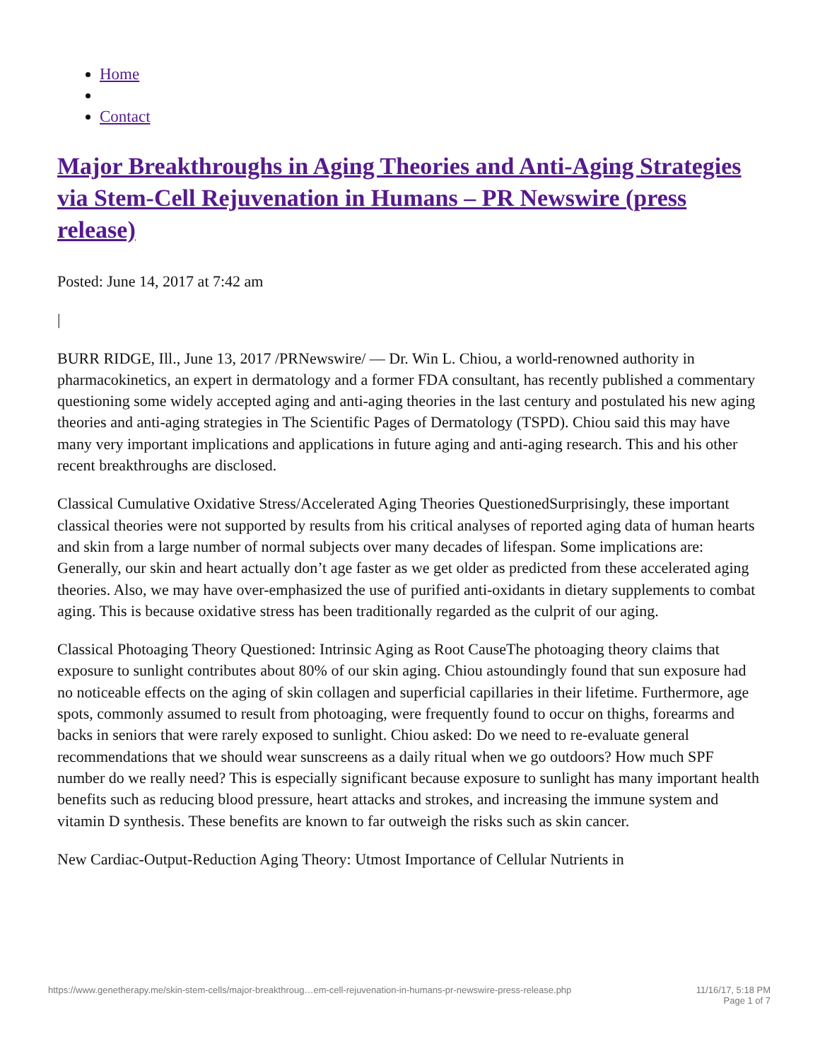Home
Contact
Major Breakthroughs in Aging Theories and Anti-Aging Strategies via Stem-Cell Rejuvenation in Humans – PR Newswire (press release)
Posted: June 14, 2017 at 7:42 am
|
BURR RIDGE, Ill., June 13, 2017 /PRNewswire/ — Dr. Win L. Chiou, a world-renowned authority in pharmacokinetics, an expert in dermatology and a former FDA consultant, has recently published a commentary questioning some widely accepted aging and anti-aging theories in the last century and postulated his new aging theories and anti-aging strategies in The Scientific Pages of Dermatology (TSPD). Chiou said this may have many very important implications and applications in future aging and anti-aging research. This and his other recent breakthroughs are disclosed.
Classical Cumulative Oxidative Stress/Accelerated Aging Theories QuestionedSurprisingly, these important classical theories were not supported by results from his critical analyses of reported aging data of human hearts and skin from a large number of normal subjects over many decades of lifespan. Some implications are: Generally, our skin and heart actually don’t age faster as we get older as predicted from these accelerated aging theories. Also, we may have over-emphasized the use of purified anti-oxidants in dietary supplements to combat aging. This is because oxidative stress has been traditionally regarded as the culprit of our aging.
Classical Photoaging Theory Questioned: Intrinsic Aging as Root CauseThe photoaging theory claims that exposure to sunlight contributes about 80% of our skin aging. Chiou astoundingly found that sun exposure had no noticeable effects on the aging of skin collagen and superficial capillaries in their lifetime. Furthermore, age spots, commonly assumed to result from photoaging, were frequently found to occur on thighs, forearms and backs in seniors that were rarely exposed to sunlight. Chiou asked: Do we need to re-evaluate general recommendations that we should wear sunscreens as a daily ritual when we go outdoors? How much SPF number do we really need? This is especially significant because exposure to sunlight has many important health benefits such as reducing blood pressure, heart attacks and strokes, and increasing the immune system and vitamin D synthesis. These benefits are known to far outweigh the risks such as skin cancer.
New Cardiac-Output-Reduction Aging Theory: Utmost Importance of Cellular Nutrients in
https://www.genetherapy.me/skin-stem-cells/major-breakthroug…em-cell-rejuvenation-in-humans-pr-newswire-press-release.php 11/16/17, 5:18 PM
Page 1 of 7